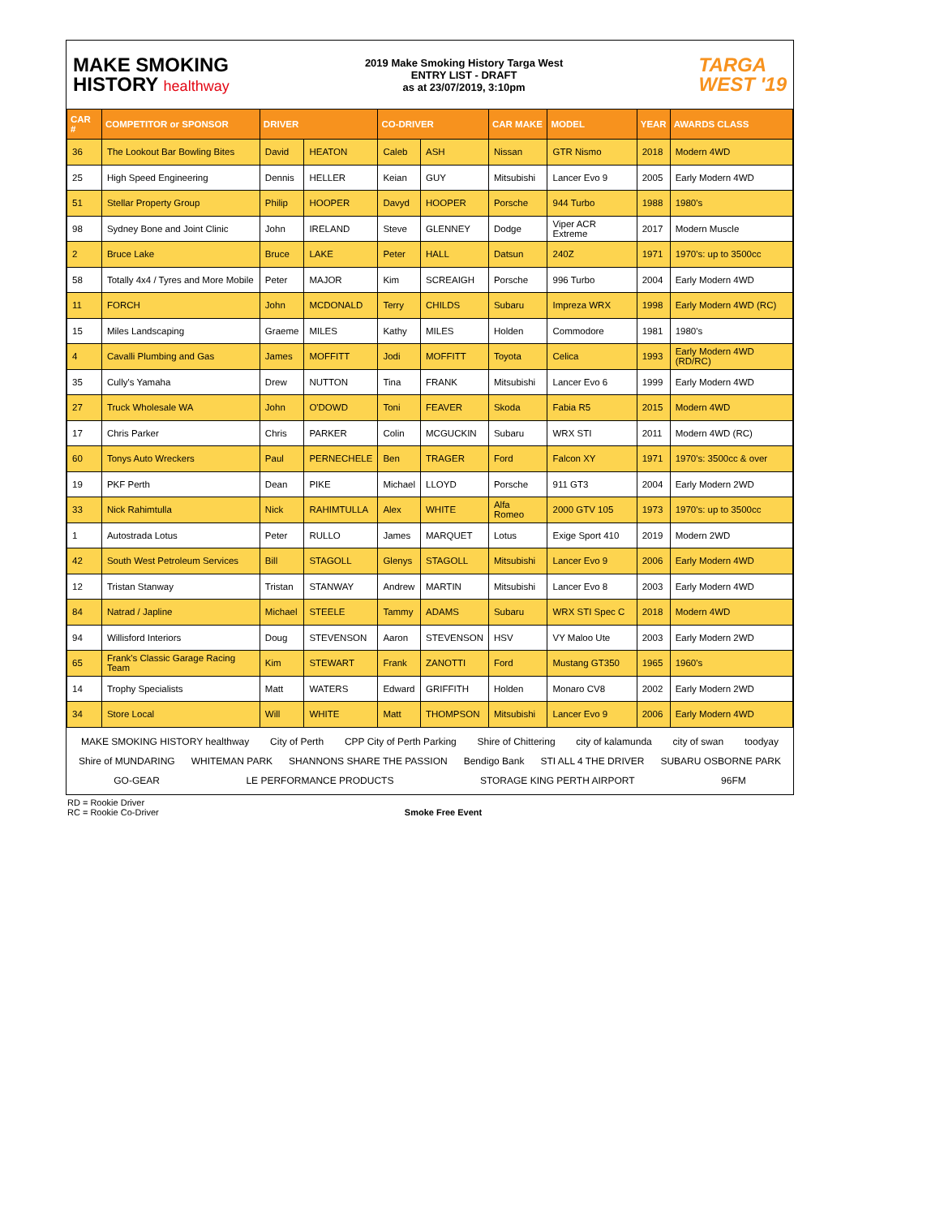MAKE SMOKING
HISTORY healthway
2019 Make Smoking History Targa West
ENTRY LIST - DRAFT
as at 23/07/2019, 3:10pm
TARGA
WEST '19
| CAR # | COMPETITOR or SPONSOR | DRIVER | | CO-DRIVER | | CAR MAKE | MODEL | YEAR | AWARDS CLASS |
| --- | --- | --- | --- | --- | --- | --- | --- | --- | --- |
| 36 | The Lookout Bar Bowling Bites | David | HEATON | Caleb | ASH | Nissan | GTR Nismo | 2018 | Modern 4WD |
| 25 | High Speed Engineering | Dennis | HELLER | Keian | GUY | Mitsubishi | Lancer Evo 9 | 2005 | Early Modern 4WD |
| 51 | Stellar Property Group | Philip | HOOPER | Davyd | HOOPER | Porsche | 944 Turbo | 1988 | 1980's |
| 98 | Sydney Bone and Joint Clinic | John | IRELAND | Steve | GLENNEY | Dodge | Viper ACR Extreme | 2017 | Modern Muscle |
| 2 | Bruce Lake | Bruce | LAKE | Peter | HALL | Datsun | 240Z | 1971 | 1970's: up to 3500cc |
| 58 | Totally 4x4 / Tyres and More Mobile | Peter | MAJOR | Kim | SCREAIGH | Porsche | 996 Turbo | 2004 | Early Modern 4WD |
| 11 | FORCH | John | MCDONALD | Terry | CHILDS | Subaru | Impreza WRX | 1998 | Early Modern 4WD (RC) |
| 15 | Miles Landscaping | Graeme | MILES | Kathy | MILES | Holden | Commodore | 1981 | 1980's |
| 4 | Cavalli Plumbing and Gas | James | MOFFITT | Jodi | MOFFITT | Toyota | Celica | 1993 | Early Modern 4WD (RD/RC) |
| 35 | Cully's Yamaha | Drew | NUTTON | Tina | FRANK | Mitsubishi | Lancer Evo 6 | 1999 | Early Modern 4WD |
| 27 | Truck Wholesale WA | John | O'DOWD | Toni | FEAVER | Skoda | Fabia R5 | 2015 | Modern 4WD |
| 17 | Chris Parker | Chris | PARKER | Colin | MCGUCKIN | Subaru | WRX STI | 2011 | Modern 4WD (RC) |
| 60 | Tonys Auto Wreckers | Paul | PERNECHELE | Ben | TRAGER | Ford | Falcon XY | 1971 | 1970's: 3500cc & over |
| 19 | PKF Perth | Dean | PIKE | Michael | LLOYD | Porsche | 911 GT3 | 2004 | Early Modern 2WD |
| 33 | Nick Rahimtulla | Nick | RAHIMTULLA | Alex | WHITE | Alfa Romeo | 2000 GTV 105 | 1973 | 1970's: up to 3500cc |
| 1 | Autostrada Lotus | Peter | RULLO | James | MARQUET | Lotus | Exige Sport 410 | 2019 | Modern 2WD |
| 42 | South West Petroleum Services | Bill | STAGOLL | Glenys | STAGOLL | Mitsubishi | Lancer Evo 9 | 2006 | Early Modern 4WD |
| 12 | Tristan Stanway | Tristan | STANWAY | Andrew | MARTIN | Mitsubishi | Lancer Evo 8 | 2003 | Early Modern 4WD |
| 84 | Natrad / Japline | Michael | STEELE | Tammy | ADAMS | Subaru | WRX STI Spec C | 2018 | Modern 4WD |
| 94 | Willisford Interiors | Doug | STEVENSON | Aaron | STEVENSON | HSV | VY Maloo Ute | 2003 | Early Modern 2WD |
| 65 | Frank's Classic Garage Racing Team | Kim | STEWART | Frank | ZANOTTI | Ford | Mustang GT350 | 1965 | 1960's |
| 14 | Trophy Specialists | Matt | WATERS | Edward | GRIFFITH | Holden | Monaro CV8 | 2002 | Early Modern 2WD |
| 34 | Store Local | Will | WHITE | Matt | THOMPSON | Mitsubishi | Lancer Evo 9 | 2006 | Early Modern 4WD |
MAKE SMOKING HISTORY healthway City of Perth CPP City of Perth Parking Shire of Chittering city of kalamunda city of swan toodyay Shire of MUNDARING WHITEMAN PARK SHANNONS SHARE THE PASSION Bendigo Bank STI ALL 4 THE DRIVER SUBARU OSBORNE PARK GO-GEAR LE PERFORMANCE PRODUCTS STORAGE KING PERTH AIRPORT 96FM
RD = Rookie Driver
RC = Rookie Co-Driver Smoke Free Event